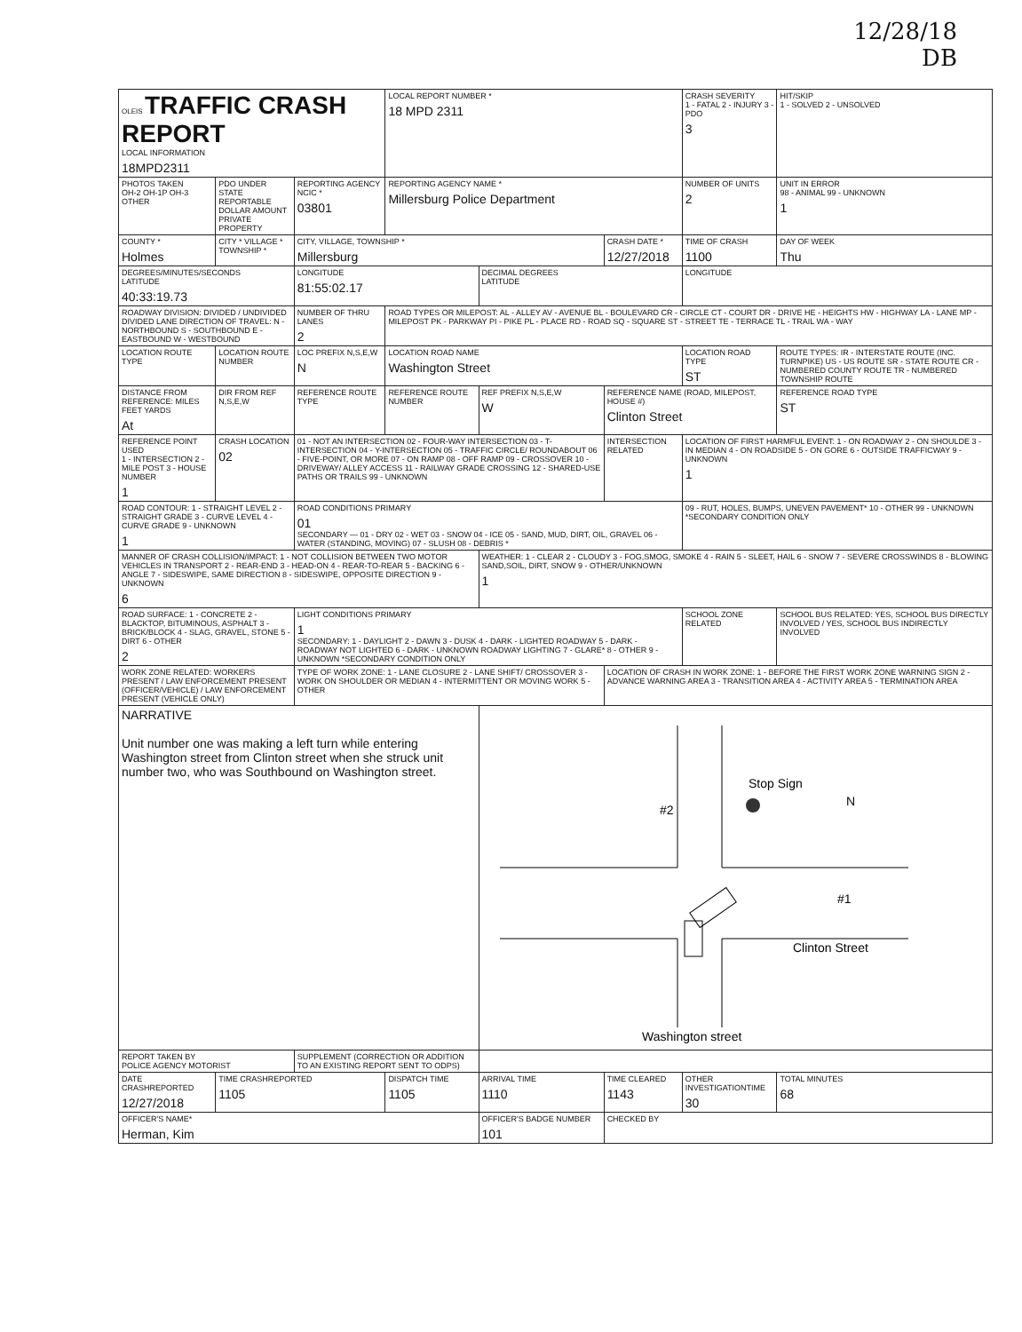12/28/18
DB
| OLEIS TRAFFIC CRASH REPORT LOCAL INFORMATION 18MPD2311 | | | LOCAL REPORT NUMBER * 18 MPD 2311 | | | CRASH SEVERITY 1 - FATAL 2 - INJURY 3 - PDO 3 | HIT/SKIP 1 - SOLVED 2 - UNSOLVED |
| PHOTOS TAKEN OH-2 OH-1P OH-3 OTHER | PDO UNDER STATE REPORTABLE DOLLAR AMOUNT PRIVATE PROPERTY | REPORTING AGENCY NCIC * 03801 | REPORTING AGENCY NAME * Millersburg Police Department | | | NUMBER OF UNITS 2 | UNIT IN ERROR 98 - ANIMAL 99 - UNKNOWN 1 |
| COUNTY * Holmes | CITY * VILLAGE * TOWNSHIP * | CITY, VILLAGE, TOWNSHIP * Millersburg | | | CRASH DATE * 12/27/2018 | TIME OF CRASH 1100 | DAY OF WEEK Thu |
| DEGREES/MINUTES/SECONDS LATITUDE 40:33:19.73 | | LONGITUDE 81:55:02.17 | | DECIMAL DEGREES LATITUDE | | LONGITUDE | |
| ROADWAY DIVISION: DIVIDED / UNDIVIDED DIVIDED LANE DIRECTION OF TRAVEL: N - NORTHBOUND S - SOUTHBOUND E - EASTBOUND W - WESTBOUND | | NUMBER OF THRU LANES 2 | ROAD TYPES OR MILEPOST: AL - ALLEY AV - AVENUE BL - BOULEVARD CR - CIRCLE CT - COURT DR - DRIVE HE - HEIGHTS HW - HIGHWAY LA - LANE MP - MILEPOST PK - PARKWAY PI - PIKE PL - PLACE RD - ROAD SQ - SQUARE ST - STREET TE - TERRACE TL - TRAIL WA - WAY | | | | |
| LOCATION ROUTE TYPE | LOCATION ROUTE NUMBER | LOC PREFIX N,S,E,W N | LOCATION ROAD NAME Washington Street | | | LOCATION ROAD TYPE ST | ROUTE TYPES: IR - INTERSTATE ROUTE (INC. TURNPIKE) US - US ROUTE SR - STATE ROUTE CR - NUMBERED COUNTY ROUTE TR - NUMBERED TOWNSHIP ROUTE |
| DISTANCE FROM REFERENCE: MILES FEET YARDS At | DIR FROM REF N,S,E,W | REFERENCE ROUTE TYPE | REFERENCE ROUTE NUMBER | REF PREFIX N,S,E,W W | REFERENCE NAME (ROAD, MILEPOST, HOUSE #) Clinton Street | | REFERENCE ROAD TYPE ST |
| REFERENCE POINT USED 1 - INTERSECTION 2 - MILE POST 3 - HOUSE NUMBER 1 | CRASH LOCATION 02 | 01 - NOT AN INTERSECTION 02 - FOUR-WAY INTERSECTION 03 - T-INTERSECTION 04 - Y-INTERSECTION 05 - TRAFFIC CIRCLE/ ROUNDABOUT 06 - FIVE-POINT, OR MORE 07 - ON RAMP 08 - OFF RAMP 09 - CROSSOVER 10 - DRIVEWAY/ ALLEY ACCESS 11 - RAILWAY GRADE CROSSING 12 - SHARED-USE PATHS OR TRAILS 99 - UNKNOWN | | | INTERSECTION RELATED | LOCATION OF FIRST HARMFUL EVENT: 1 - ON ROADWAY 2 - ON SHOULDE 3 - IN MEDIAN 4 - ON ROADSIDE 5 - ON GORE 6 - OUTSIDE TRAFFICWAY 9 - UNKNOWN 1 | |
| ROAD CONTOUR: 1 - STRAIGHT LEVEL 2 - STRAIGHT GRADE 3 - CURVE LEVEL 4 - CURVE GRADE 9 - UNKNOWN 1 | | ROAD CONDITIONS PRIMARY 01 SECONDARY — 01 - DRY 02 - WET 03 - SNOW 04 - ICE 05 - SAND, MUD, DIRT, OIL, GRAVEL 06 - WATER (STANDING, MOVING) 07 - SLUSH 08 - DEBRIS * | | | | 09 - RUT, HOLES, BUMPS, UNEVEN PAVEMENT* 10 - OTHER 99 - UNKNOWN *SECONDARY CONDITION ONLY | |
| MANNER OF CRASH COLLISION/IMPACT: 1 - NOT COLLISION BETWEEN TWO MOTOR VEHICLES IN TRANSPORT 2 - REAR-END 3 - HEAD-ON 4 - REAR-TO-REAR 5 - BACKING 6 - ANGLE 7 - SIDESWIPE, SAME DIRECTION 8 - SIDESWIPE, OPPOSITE DIRECTION 9 - UNKNOWN 6 | | | | WEATHER: 1 - CLEAR 2 - CLOUDY 3 - FOG,SMOG, SMOKE 4 - RAIN 5 - SLEET, HAIL 6 - SNOW 7 - SEVERE CROSSWINDS 8 - BLOWING SAND,SOIL, DIRT, SNOW 9 - OTHER/UNKNOWN 1 | | | |
| ROAD SURFACE: 1 - CONCRETE 2 - BLACKTOP, BITUMINOUS, ASPHALT 3 - BRICK/BLOCK 4 - SLAG, GRAVEL, STONE 5 - DIRT 6 - OTHER 2 | | LIGHT CONDITIONS PRIMARY 1 SECONDARY: 1 - DAYLIGHT 2 - DAWN 3 - DUSK 4 - DARK - LIGHTED ROADWAY 5 - DARK - ROADWAY NOT LIGHTED 6 - DARK - UNKNOWN ROADWAY LIGHTING 7 - GLARE* 8 - OTHER 9 - UNKNOWN *SECONDARY CONDITION ONLY | | | | SCHOOL ZONE RELATED | SCHOOL BUS RELATED: YES, SCHOOL BUS DIRECTLY INVOLVED / YES, SCHOOL BUS INDIRECTLY INVOLVED |
| WORK ZONE RELATED: WORKERS PRESENT / LAW ENFORCEMENT PRESENT (OFFICER/VEHICLE) / LAW ENFORCEMENT PRESENT (VEHICLE ONLY) | | TYPE OF WORK ZONE: 1 - LANE CLOSURE 2 - LANE SHIFT/ CROSSOVER 3 - WORK ON SHOULDER OR MEDIAN 4 - INTERMITTENT OR MOVING WORK 5 - OTHER | | | LOCATION OF CRASH IN WORK ZONE: 1 - BEFORE THE FIRST WORK ZONE WARNING SIGN 2 - ADVANCE WARNING AREA 3 - TRANSITION AREA 4 - ACTIVITY AREA 5 - TERMINATION AREA | | |
| NARRATIVE Unit number one was making a left turn while entering Washington street from Clinton street when she struck unit number two, who was Southbound on Washington street. | | | | Stop Sign #2 #1 N Clinton Street Washington street | | | |
| REPORT TAKEN BY POLICE AGENCY MOTORIST | | SUPPLEMENT (CORRECTION OR ADDITION TO AN EXISTING REPORT SENT TO ODPS) | | | | | |
| DATE CRASHREPORTED 12/27/2018 | TIME CRASHREPORTED 1105 | | DISPATCH TIME 1105 | ARRIVAL TIME 1110 | TIME CLEARED 1143 | OTHER INVESTIGATIONTIME 30 | TOTAL MINUTES 68 |
| OFFICER'S NAME* Herman, Kim | | | | OFFICER'S BADGE NUMBER 101 | CHECKED BY | | |